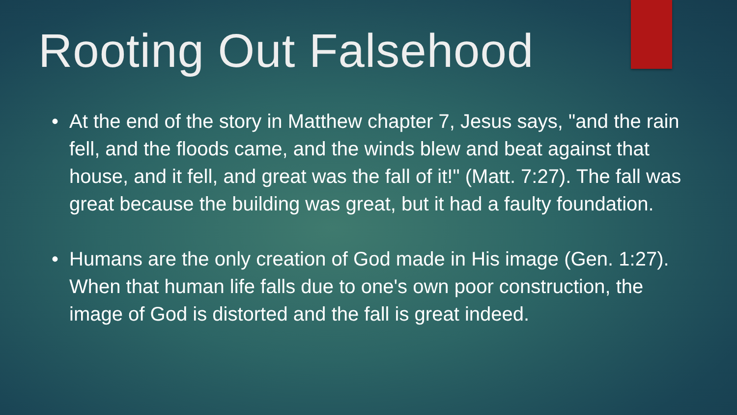Rooting Out Falsehood
• At the end of the story in Matthew chapter 7, Jesus says, "and the rain fell, and the floods came, and the winds blew and beat against that house, and it fell, and great was the fall of it!" (Matt. 7:27). The fall was great because the building was great, but it had a faulty foundation.
• Humans are the only creation of God made in His image (Gen. 1:27). When that human life falls due to one's own poor construction, the image of God is distorted and the fall is great indeed.